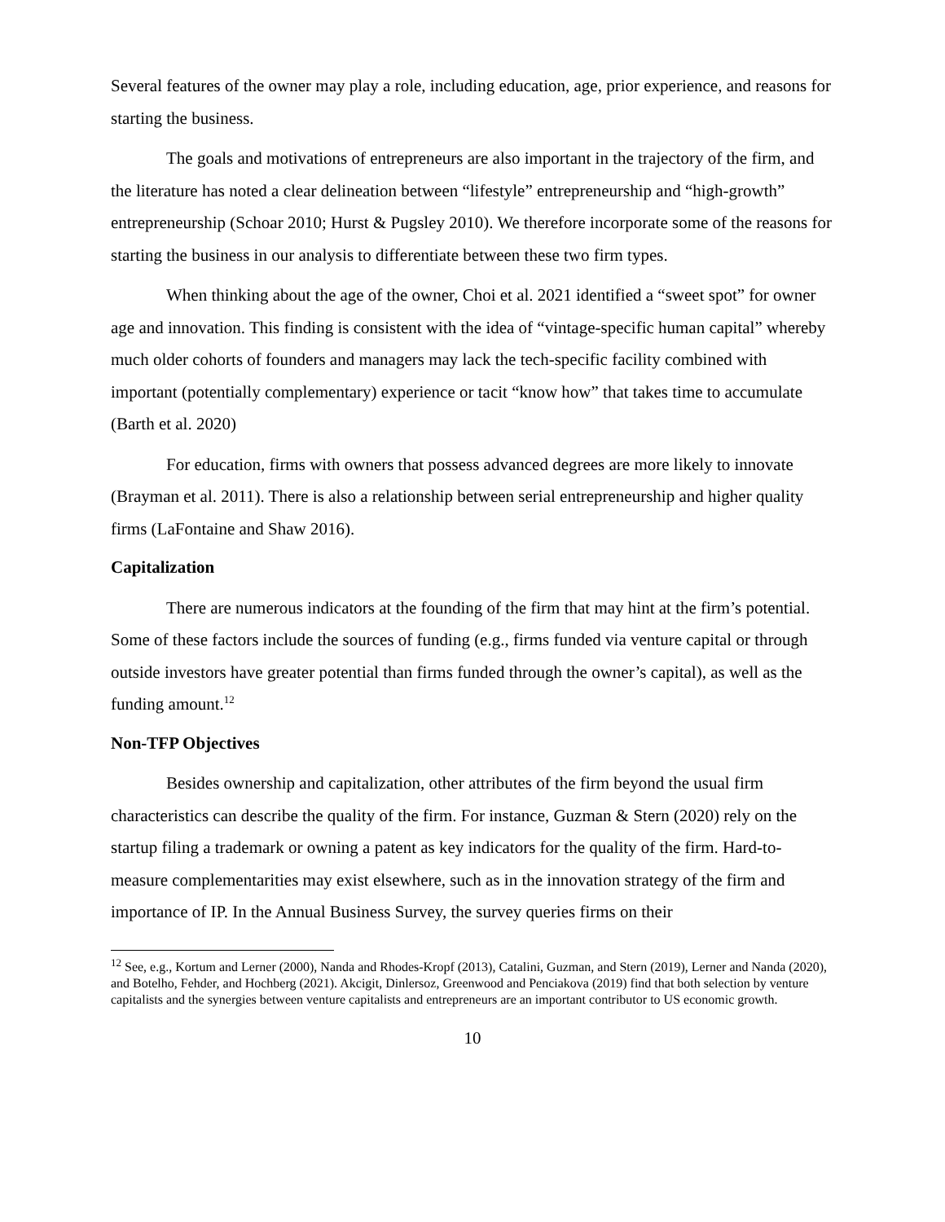Several features of the owner may play a role, including education, age, prior experience, and reasons for starting the business.
The goals and motivations of entrepreneurs are also important in the trajectory of the firm, and the literature has noted a clear delineation between “lifestyle” entrepreneurship and “high-growth” entrepreneurship (Schoar 2010; Hurst & Pugsley 2010). We therefore incorporate some of the reasons for starting the business in our analysis to differentiate between these two firm types.
When thinking about the age of the owner, Choi et al. 2021 identified a “sweet spot” for owner age and innovation. This finding is consistent with the idea of “vintage-specific human capital” whereby much older cohorts of founders and managers may lack the tech-specific facility combined with important (potentially complementary) experience or tacit “know how” that takes time to accumulate (Barth et al. 2020)
For education, firms with owners that possess advanced degrees are more likely to innovate (Brayman et al. 2011). There is also a relationship between serial entrepreneurship and higher quality firms (LaFontaine and Shaw 2016).
Capitalization
There are numerous indicators at the founding of the firm that may hint at the firm’s potential. Some of these factors include the sources of funding (e.g., firms funded via venture capital or through outside investors have greater potential than firms funded through the owner’s capital), as well as the funding amount.<sup>12</sup>
Non-TFP Objectives
Besides ownership and capitalization, other attributes of the firm beyond the usual firm characteristics can describe the quality of the firm. For instance, Guzman & Stern (2020) rely on the startup filing a trademark or owning a patent as key indicators for the quality of the firm. Hard-to-measure complementarities may exist elsewhere, such as in the innovation strategy of the firm and importance of IP. In the Annual Business Survey, the survey queries firms on their
<sup>12</sup> See, e.g., Kortum and Lerner (2000), Nanda and Rhodes-Kropf (2013), Catalini, Guzman, and Stern (2019), Lerner and Nanda (2020), and Botelho, Fehder, and Hochberg (2021). Akcigit, Dinlersoz, Greenwood and Penciakova (2019) find that both selection by venture capitalists and the synergies between venture capitalists and entrepreneurs are an important contributor to US economic growth.
10